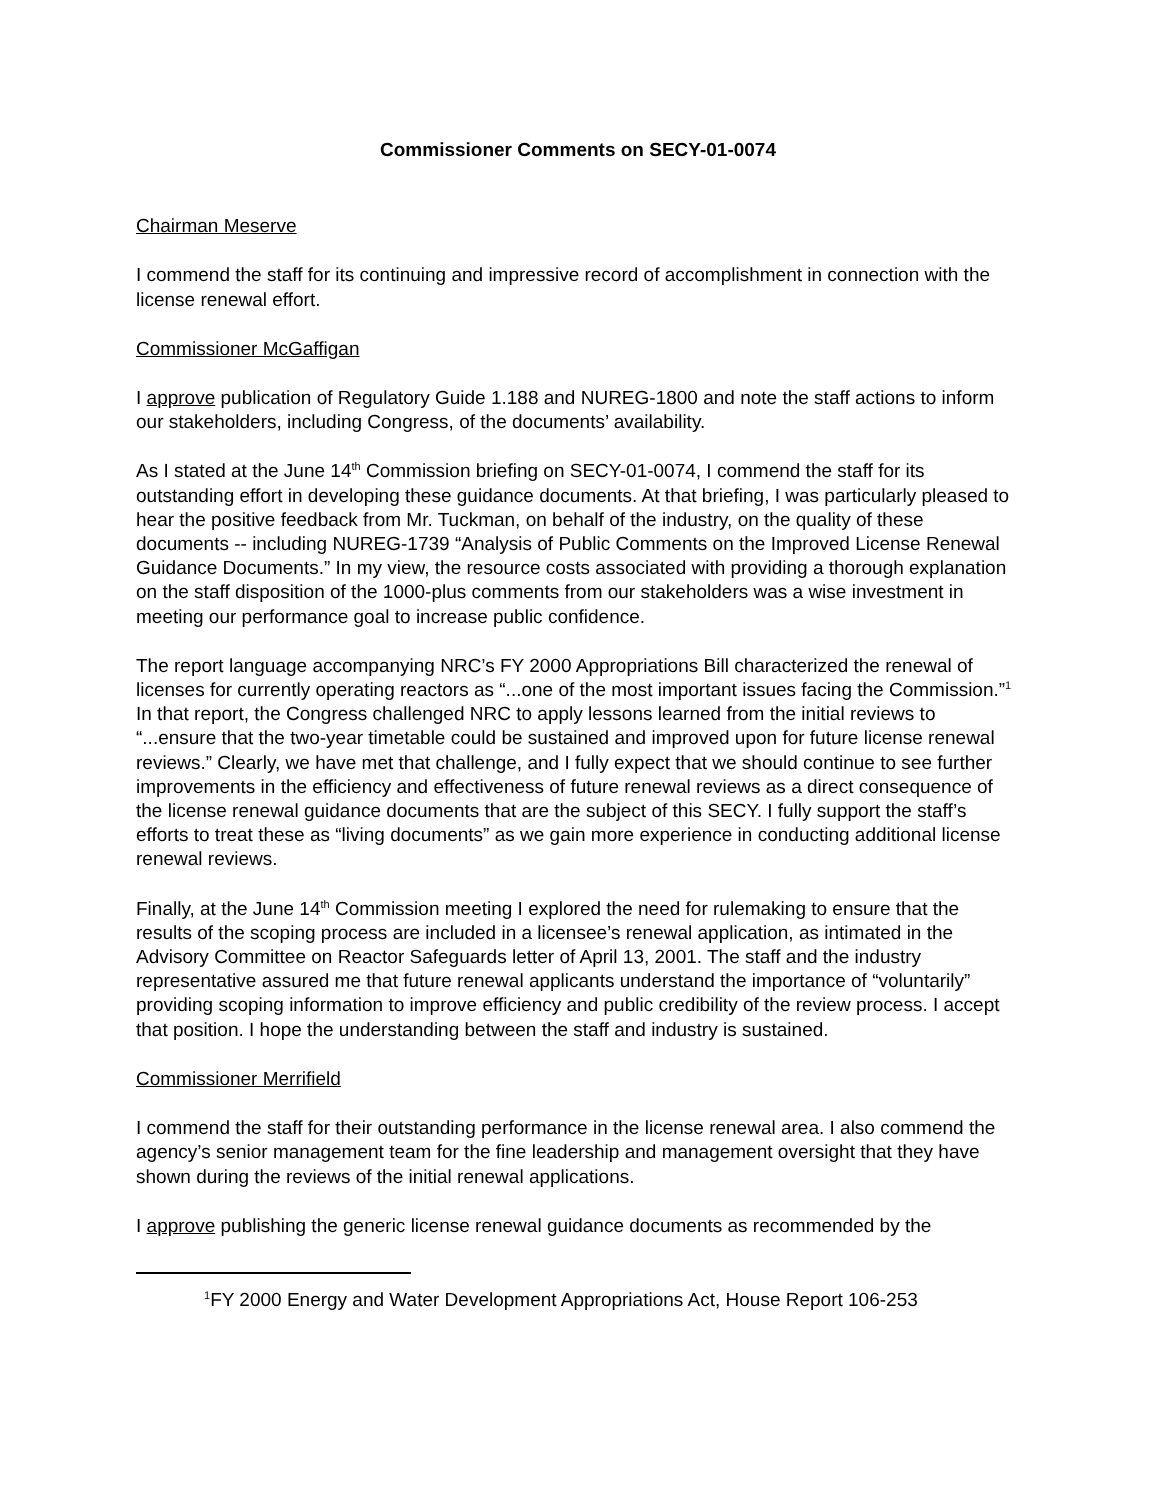Commissioner Comments on SECY-01-0074
Chairman Meserve
I commend the staff for its continuing and impressive record of accomplishment in connection with the license renewal effort.
Commissioner McGaffigan
I approve publication of Regulatory Guide 1.188 and NUREG-1800 and note the staff actions to inform our stakeholders, including Congress, of the documents’ availability.
As I stated at the June 14<sup>th</sup> Commission briefing on SECY-01-0074, I commend the staff for its outstanding effort in developing these guidance documents. At that briefing, I was particularly pleased to hear the positive feedback from Mr. Tuckman, on behalf of the industry, on the quality of these documents -- including NUREG-1739 “Analysis of Public Comments on the Improved License Renewal Guidance Documents.” In my view, the resource costs associated with providing a thorough explanation on the staff disposition of the 1000-plus comments from our stakeholders was a wise investment in meeting our performance goal to increase public confidence.
The report language accompanying NRC’s FY 2000 Appropriations Bill characterized the renewal of licenses for currently operating reactors as “...one of the most important issues facing the Commission.”<sup>1</sup> In that report, the Congress challenged NRC to apply lessons learned from the initial reviews to “...ensure that the two-year timetable could be sustained and improved upon for future license renewal reviews.” Clearly, we have met that challenge, and I fully expect that we should continue to see further improvements in the efficiency and effectiveness of future renewal reviews as a direct consequence of the license renewal guidance documents that are the subject of this SECY. I fully support the staff’s efforts to treat these as “living documents” as we gain more experience in conducting additional license renewal reviews.
Finally, at the June 14<sup>th</sup> Commission meeting I explored the need for rulemaking to ensure that the results of the scoping process are included in a licensee’s renewal application, as intimated in the Advisory Committee on Reactor Safeguards letter of April 13, 2001. The staff and the industry representative assured me that future renewal applicants understand the importance of “voluntarily” providing scoping information to improve efficiency and public credibility of the review process. I accept that position. I hope the understanding between the staff and industry is sustained.
Commissioner Merrifield
I commend the staff for their outstanding performance in the license renewal area. I also commend the agency’s senior management team for the fine leadership and management oversight that they have shown during the reviews of the initial renewal applications.
I approve publishing the generic license renewal guidance documents as recommended by the
<sup>1</sup> FY 2000 Energy and Water Development Appropriations Act, House Report 106-253